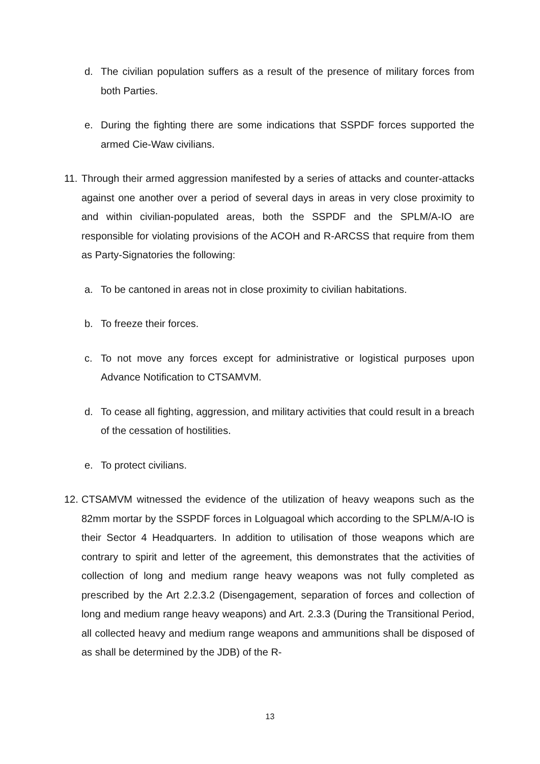d. The civilian population suffers as a result of the presence of military forces from both Parties.
e. During the fighting there are some indications that SSPDF forces supported the armed Cie-Waw civilians.
11. Through their armed aggression manifested by a series of attacks and counter-attacks against one another over a period of several days in areas in very close proximity to and within civilian-populated areas, both the SSPDF and the SPLM/A-IO are responsible for violating provisions of the ACOH and R-ARCSS that require from them as Party-Signatories the following:
a. To be cantoned in areas not in close proximity to civilian habitations.
b. To freeze their forces.
c. To not move any forces except for administrative or logistical purposes upon Advance Notification to CTSAMVM.
d. To cease all fighting, aggression, and military activities that could result in a breach of the cessation of hostilities.
e. To protect civilians.
12. CTSAMVM witnessed the evidence of the utilization of heavy weapons such as the 82mm mortar by the SSPDF forces in Lolguagoal which according to the SPLM/A-IO is their Sector 4 Headquarters. In addition to utilisation of those weapons which are contrary to spirit and letter of the agreement, this demonstrates that the activities of collection of long and medium range heavy weapons was not fully completed as prescribed by the Art 2.2.3.2 (Disengagement, separation of forces and collection of long and medium range heavy weapons) and Art. 2.3.3 (During the Transitional Period, all collected heavy and medium range weapons and ammunitions shall be disposed of as shall be determined by the JDB) of the R-
13